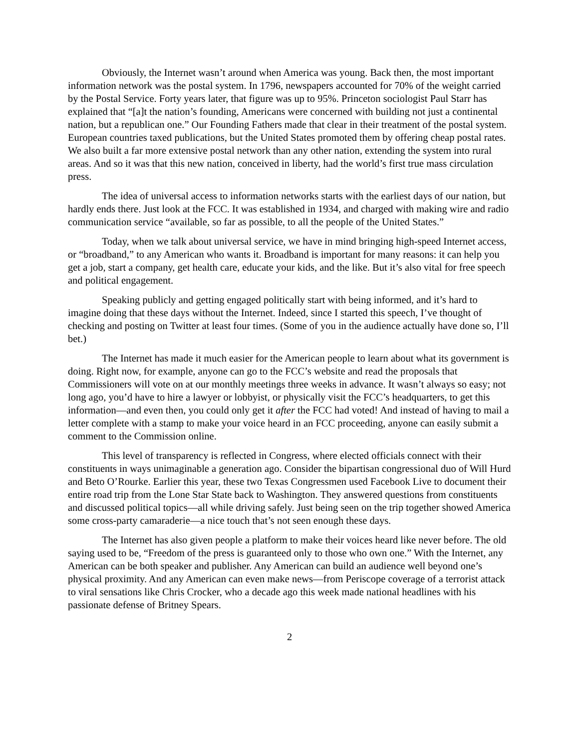Obviously, the Internet wasn’t around when America was young. Back then, the most important information network was the postal system. In 1796, newspapers accounted for 70% of the weight carried by the Postal Service. Forty years later, that figure was up to 95%. Princeton sociologist Paul Starr has explained that “[a]t the nation’s founding, Americans were concerned with building not just a continental nation, but a republican one.” Our Founding Fathers made that clear in their treatment of the postal system. European countries taxed publications, but the United States promoted them by offering cheap postal rates. We also built a far more extensive postal network than any other nation, extending the system into rural areas. And so it was that this new nation, conceived in liberty, had the world’s first true mass circulation press.
The idea of universal access to information networks starts with the earliest days of our nation, but hardly ends there. Just look at the FCC. It was established in 1934, and charged with making wire and radio communication service “available, so far as possible, to all the people of the United States.”
Today, when we talk about universal service, we have in mind bringing high-speed Internet access, or “broadband,” to any American who wants it. Broadband is important for many reasons: it can help you get a job, start a company, get health care, educate your kids, and the like. But it’s also vital for free speech and political engagement.
Speaking publicly and getting engaged politically start with being informed, and it’s hard to imagine doing that these days without the Internet. Indeed, since I started this speech, I’ve thought of checking and posting on Twitter at least four times. (Some of you in the audience actually have done so, I’ll bet.)
The Internet has made it much easier for the American people to learn about what its government is doing. Right now, for example, anyone can go to the FCC’s website and read the proposals that Commissioners will vote on at our monthly meetings three weeks in advance. It wasn’t always so easy; not long ago, you’d have to hire a lawyer or lobbyist, or physically visit the FCC’s headquarters, to get this information—and even then, you could only get it after the FCC had voted! And instead of having to mail a letter complete with a stamp to make your voice heard in an FCC proceeding, anyone can easily submit a comment to the Commission online.
This level of transparency is reflected in Congress, where elected officials connect with their constituents in ways unimaginable a generation ago. Consider the bipartisan congressional duo of Will Hurd and Beto O’Rourke. Earlier this year, these two Texas Congressmen used Facebook Live to document their entire road trip from the Lone Star State back to Washington. They answered questions from constituents and discussed political topics—all while driving safely. Just being seen on the trip together showed America some cross-party camaraderie—a nice touch that’s not seen enough these days.
The Internet has also given people a platform to make their voices heard like never before. The old saying used to be, “Freedom of the press is guaranteed only to those who own one.” With the Internet, any American can be both speaker and publisher. Any American can build an audience well beyond one’s physical proximity. And any American can even make news—from Periscope coverage of a terrorist attack to viral sensations like Chris Crocker, who a decade ago this week made national headlines with his passionate defense of Britney Spears.
2